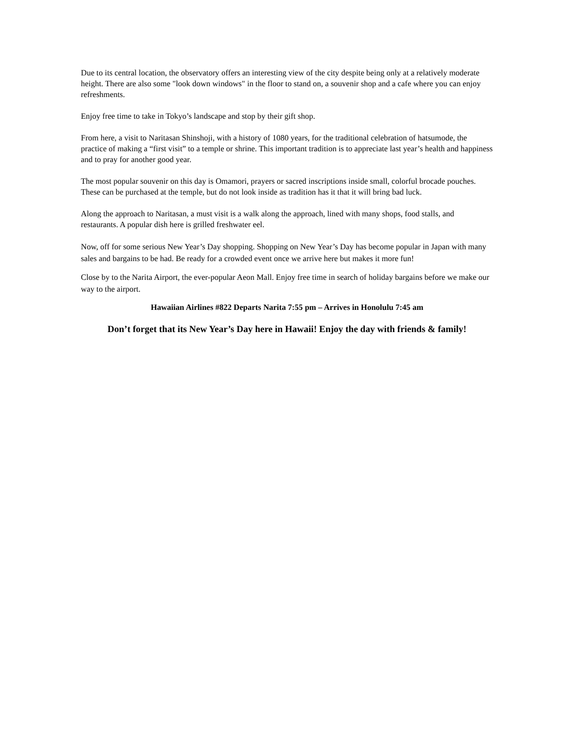Due to its central location, the observatory offers an interesting view of the city despite being only at a relatively moderate height. There are also some "look down windows" in the floor to stand on, a souvenir shop and a cafe where you can enjoy refreshments.
Enjoy free time to take in Tokyo’s landscape and stop by their gift shop.
From here, a visit to Naritasan Shinshoji, with a history of 1080 years, for the traditional celebration of hatsumode, the practice of making a “first visit” to a temple or shrine. This important tradition is to appreciate last year’s health and happiness and to pray for another good year.
The most popular souvenir on this day is Omamori, prayers or sacred inscriptions inside small, colorful brocade pouches. These can be purchased at the temple, but do not look inside as tradition has it that it will bring bad luck.
Along the approach to Naritasan, a must visit is a walk along the approach, lined with many shops, food stalls, and restaurants. A popular dish here is grilled freshwater eel.
Now, off for some serious New Year’s Day shopping. Shopping on New Year’s Day has become popular in Japan with many sales and bargains to be had. Be ready for a crowded event once we arrive here but makes it more fun!
Close by to the Narita Airport, the ever-popular Aeon Mall. Enjoy free time in search of holiday bargains before we make our way to the airport.
Hawaiian Airlines #822 Departs Narita 7:55 pm – Arrives in Honolulu 7:45 am
Don’t forget that its New Year’s Day here in Hawaii! Enjoy the day with friends & family!